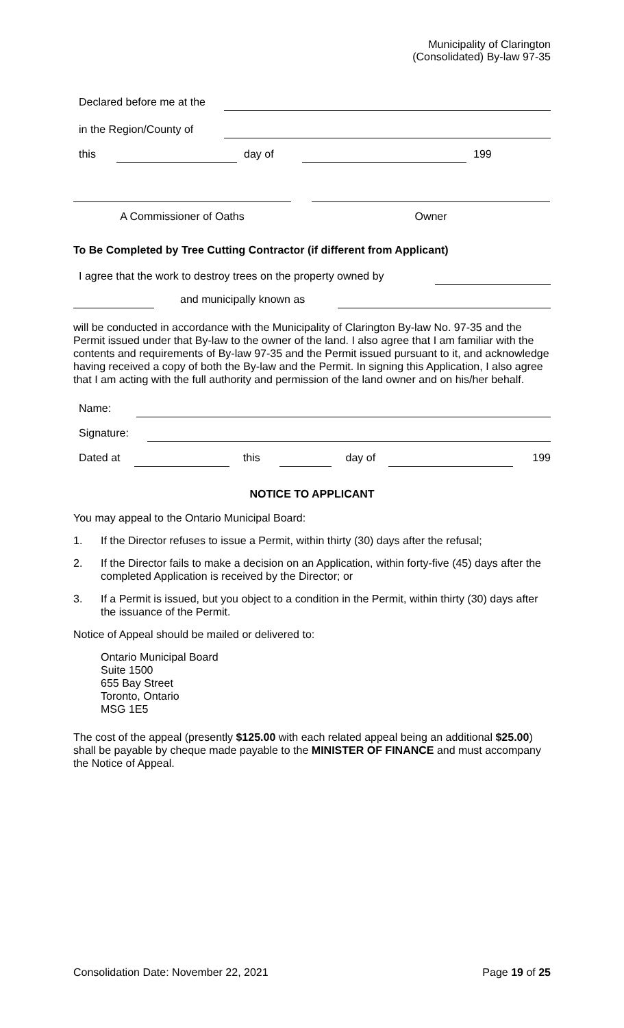Municipality of Clarington
(Consolidated) By-law 97-35
Declared before me at the
in the Region/County of
this
day of
199
A Commissioner of Oaths Owner
To Be Completed by Tree Cutting Contractor (if different from Applicant)
I agree that the work to destroy trees on the property owned by
and municipally known as
will be conducted in accordance with the Municipality of Clarington By-law No. 97-35 and the Permit issued under that By-law to the owner of the land. I also agree that I am familiar with the contents and requirements of By-law 97-35 and the Permit issued pursuant to it, and acknowledge having received a copy of both the By-law and the Permit. In signing this Application, I also agree that I am acting with the full authority and permission of the land owner and on his/her behalf.
Name:
Signature:
Dated at
this
day of
199
NOTICE TO APPLICANT
You may appeal to the Ontario Municipal Board:
1. If the Director refuses to issue a Permit, within thirty (30) days after the refusal;
2. If the Director fails to make a decision on an Application, within forty-five (45) days after the completed Application is received by the Director; or
3. If a Permit is issued, but you object to a condition in the Permit, within thirty (30) days after the issuance of the Permit.
Notice of Appeal should be mailed or delivered to:
Ontario Municipal Board
Suite 1500
655 Bay Street
Toronto, Ontario
MSG 1E5
The cost of the appeal (presently $125.00 with each related appeal being an additional $25.00) shall be payable by cheque made payable to the MINISTER OF FINANCE and must accompany the Notice of Appeal.
Consolidation Date: November 22, 2021 Page 19 of 25